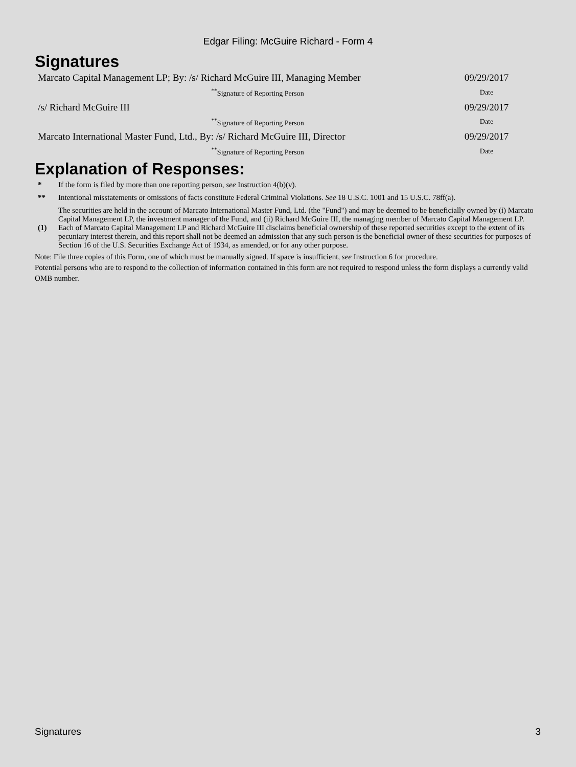Edgar Filing: McGuire Richard - Form 4
Signatures
| Marcato Capital Management LP; By: /s/ Richard McGuire III, Managing Member | 09/29/2017 |
| <sup>**</sup> Signature of Reporting Person | Date |
| /s/ Richard McGuire III | 09/29/2017 |
| <sup>**</sup> Signature of Reporting Person | Date |
| Marcato International Master Fund, Ltd., By: /s/ Richard McGuire III, Director | 09/29/2017 |
| <sup>**</sup> Signature of Reporting Person | Date |
Explanation of Responses:
| * | If the form is filed by more than one reporting person, see Instruction 4(b)(v). |
| ** | Intentional misstatements or omissions of facts constitute Federal Criminal Violations. See 18 U.S.C. 1001 and 15 U.S.C. 78ff(a). |
| (1) | The securities are held in the account of Marcato International Master Fund, Ltd. (the "Fund") and may be deemed to be beneficially owned by (i) Marcato Capital Management LP, the investment manager of the Fund, and (ii) Richard McGuire III, the managing member of Marcato Capital Management LP. Each of Marcato Capital Management LP and Richard McGuire III disclaims beneficial ownership of these reported securities except to the extent of its pecuniary interest therein, and this report shall not be deemed an admission that any such person is the beneficial owner of these securities for purposes of Section 16 of the U.S. Securities Exchange Act of 1934, as amended, or for any other purpose. |
Note: File three copies of this Form, one of which must be manually signed. If space is insufficient, see Instruction 6 for procedure.
Potential persons who are to respond to the collection of information contained in this form are not required to respond unless the form displays a currently valid OMB number.
Signatures 3